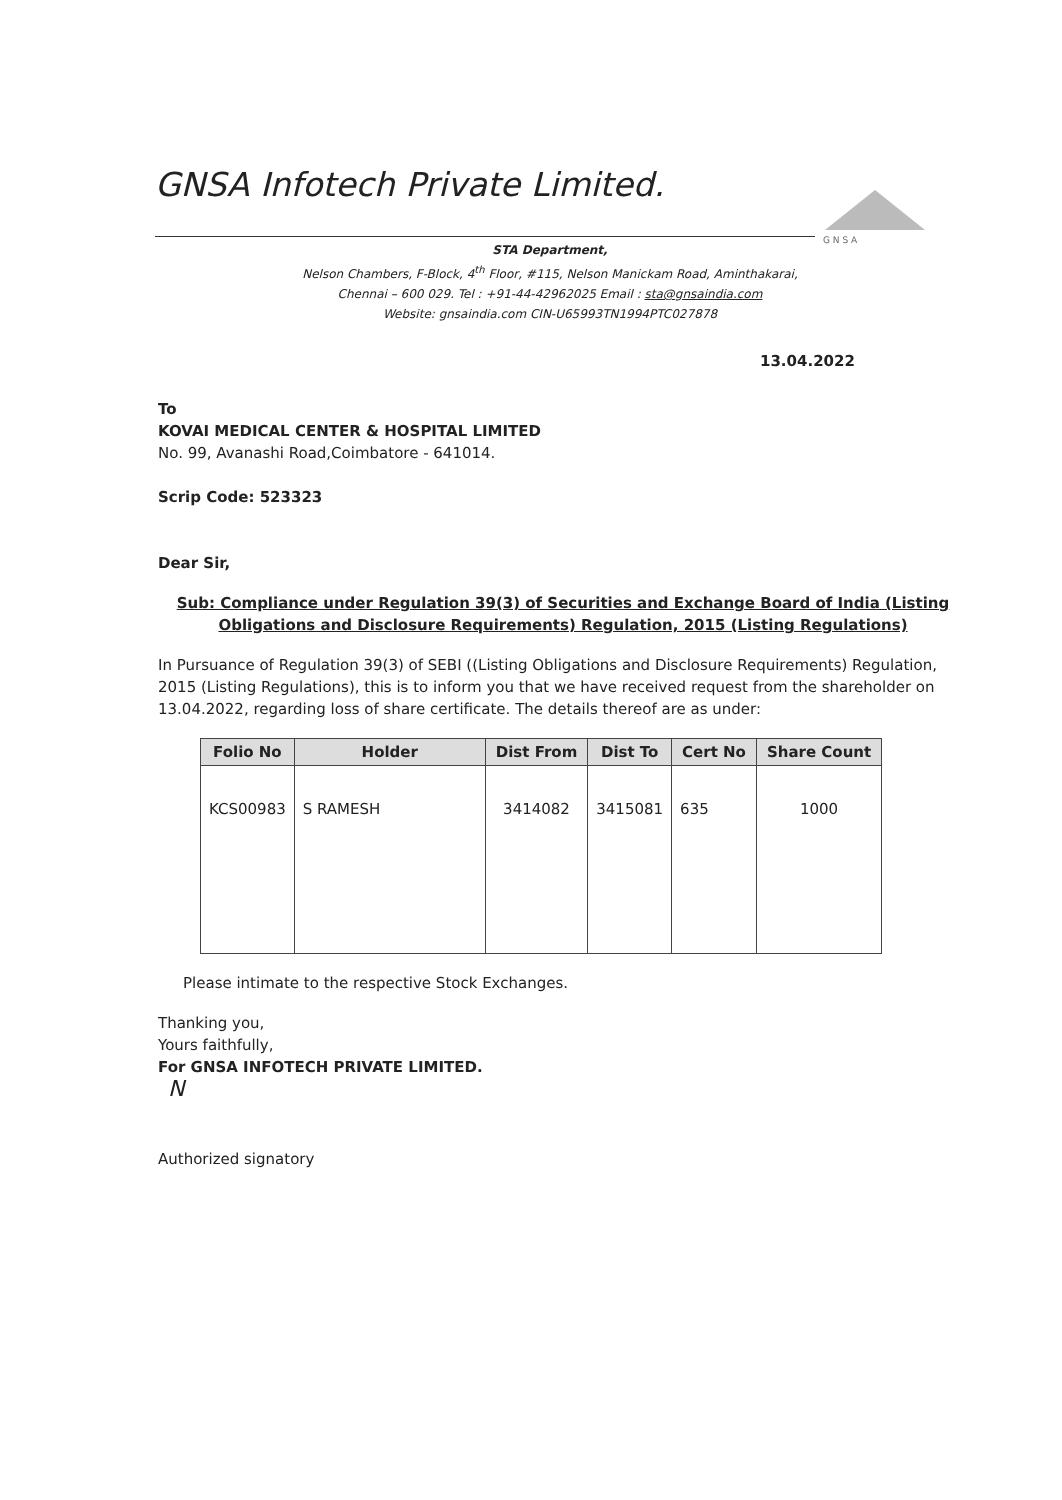GNSA Infotech Private Limited.
G N S A
STA Department,
Nelson Chambers, F-Block, 4<sup>th</sup> Floor, #115, Nelson Manickam Road, Aminthakarai,
Chennai – 600 029. Tel : +91-44-42962025 Email : sta@gnsaindia.com
Website: gnsaindia.com CIN-U65993TN1994PTC027878
13.04.2022
To
KOVAI MEDICAL CENTER & HOSPITAL LIMITED
No. 99, Avanashi Road,Coimbatore - 641014.
Scrip Code: 523323
Dear Sir,
Sub: Compliance under Regulation 39(3) of Securities and Exchange Board of India (Listing Obligations and Disclosure Requirements) Regulation, 2015 (Listing Regulations)
In Pursuance of Regulation 39(3) of SEBI ((Listing Obligations and Disclosure Requirements) Regulation, 2015 (Listing Regulations), this is to inform you that we have received request from the shareholder on 13.04.2022, regarding loss of share certificate. The details thereof are as under:
| Folio No | Holder | Dist From | Dist To | Cert No | Share Count |
| --- | --- | --- | --- | --- | --- |
| KCS00983 | S RAMESH | 3414082 | 3415081 | 635 | 1000 |
Please intimate to the respective Stock Exchanges.
Thanking you,
Yours faithfully,
For GNSA INFOTECH PRIVATE LIMITED.
N
Authorized signatory